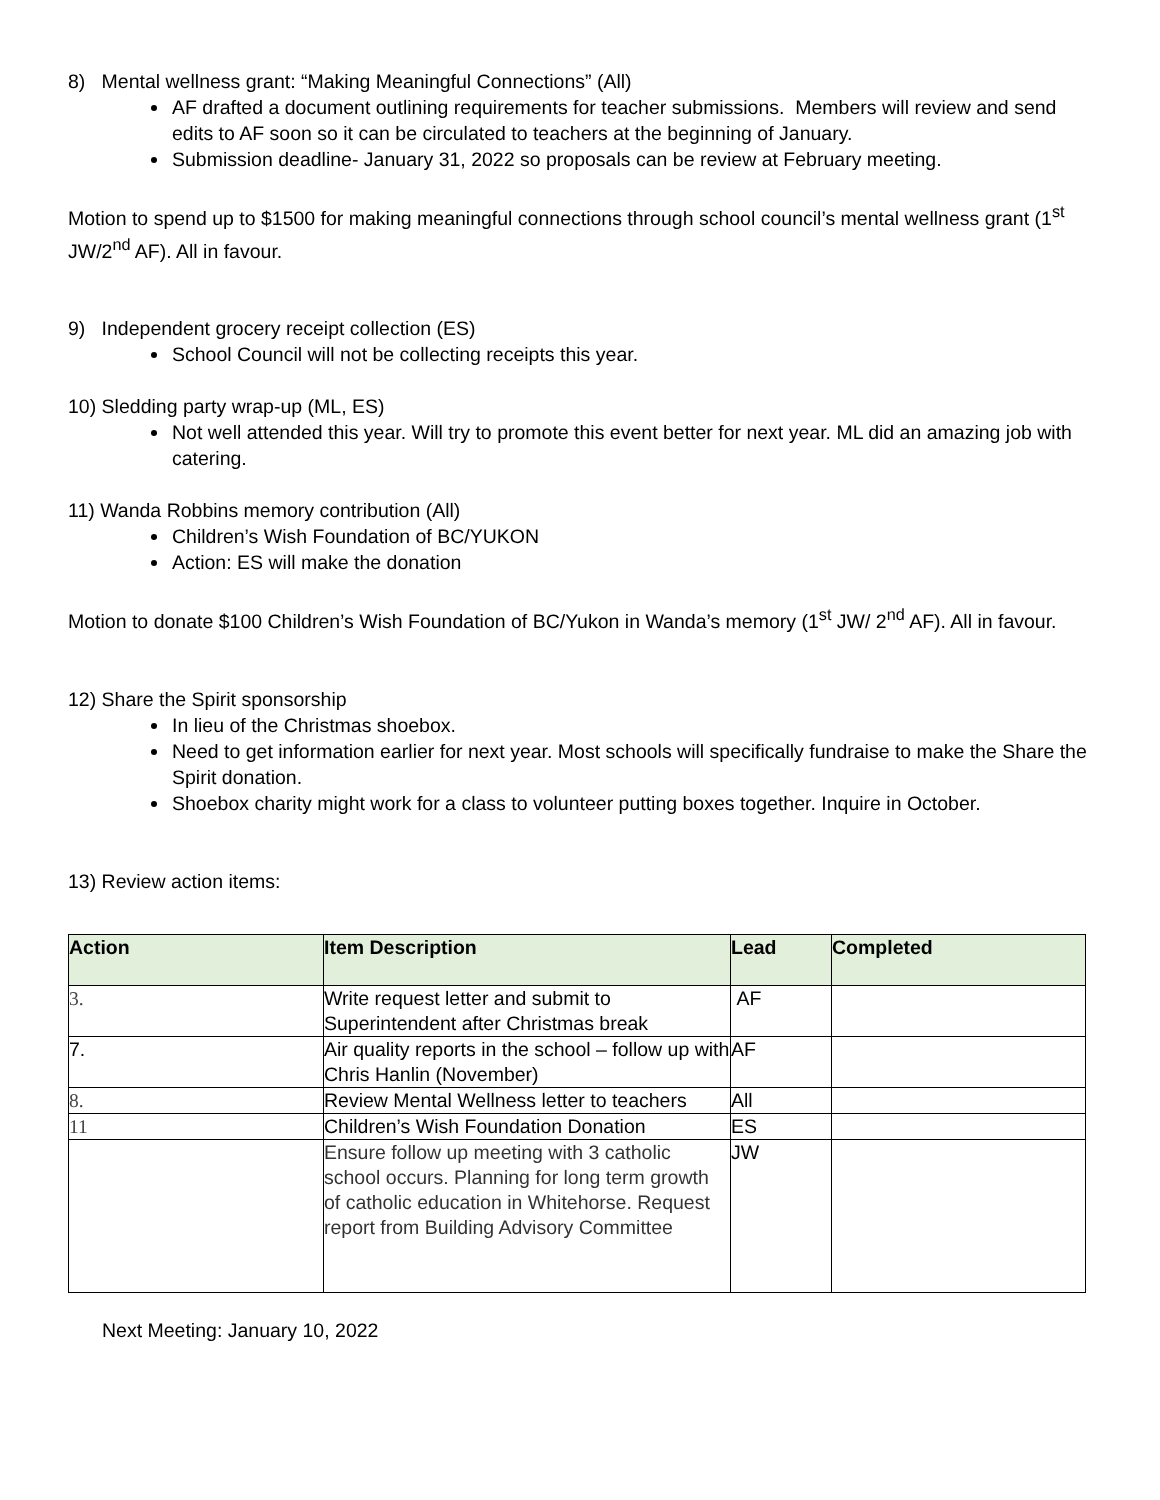8) Mental wellness grant: “Making Meaningful Connections” (All)
AF drafted a document outlining requirements for teacher submissions. Members will review and send edits to AF soon so it can be circulated to teachers at the beginning of January.
Submission deadline- January 31, 2022 so proposals can be review at February meeting.
Motion to spend up to $1500 for making meaningful connections through school council’s mental wellness grant (1<sup>st</sup> JW/2<sup>nd</sup> AF). All in favour.
9) Independent grocery receipt collection (ES)
School Council will not be collecting receipts this year.
10) Sledding party wrap-up (ML, ES)
Not well attended this year. Will try to promote this event better for next year. ML did an amazing job with catering.
11) Wanda Robbins memory contribution (All)
Children’s Wish Foundation of BC/YUKON
Action: ES will make the donation
Motion to donate $100 Children’s Wish Foundation of BC/Yukon in Wanda’s memory (1<sup>st</sup> JW/ 2<sup>nd</sup> AF). All in favour.
12) Share the Spirit sponsorship
In lieu of the Christmas shoebox.
Need to get information earlier for next year. Most schools will specifically fundraise to make the Share the Spirit donation.
Shoebox charity might work for a class to volunteer putting boxes together. Inquire in October.
13) Review action items:
| Action | Item Description | Lead | Completed |
| --- | --- | --- | --- |
| 3. | Write request letter and submit to Superintendent after Christmas break | AF | |
| 7. | Air quality reports in the school – follow up with Chris Hanlin (November) | AF | |
| 8. | Review Mental Wellness letter to teachers | All | |
| 11 | Children’s Wish Foundation Donation | ES | |
| | Ensure follow up meeting with 3 catholic school occurs. Planning for long term growth of catholic education in Whitehorse. Request report from Building Advisory Committee | JW | |
Next Meeting: January 10, 2022